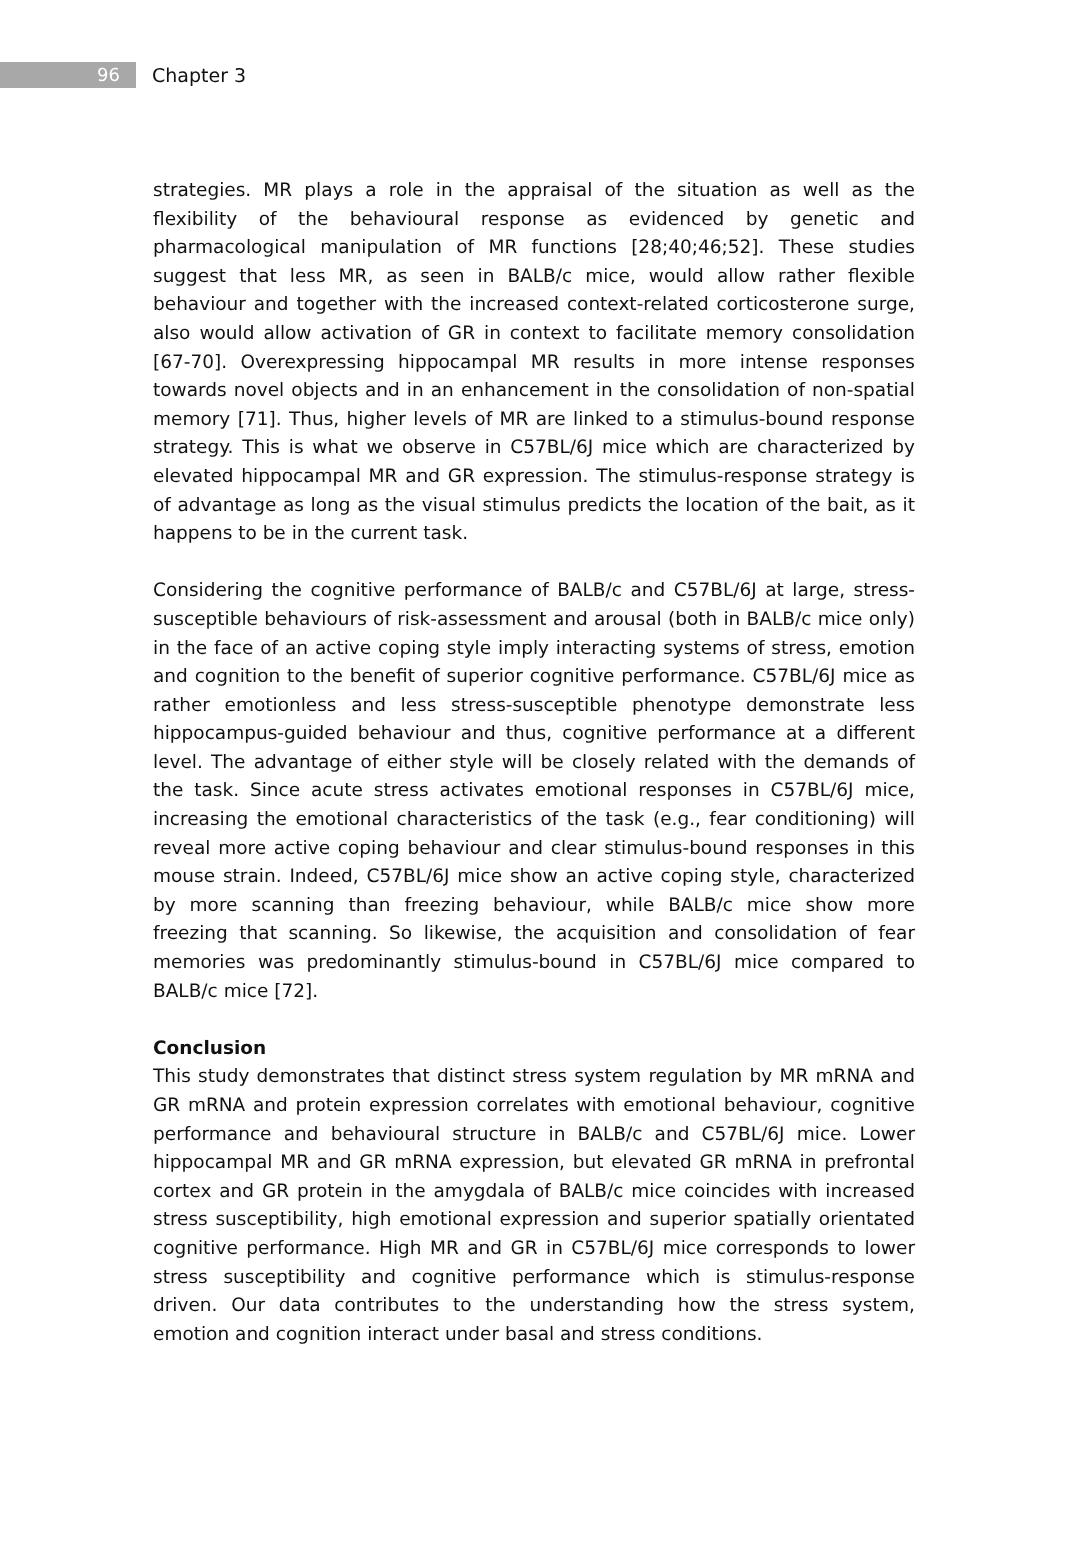96
Chapter 3
strategies. MR plays a role in the appraisal of the situation as well as the flexibility of the behavioural response as evidenced by genetic and pharmacological manipulation of MR functions [28;40;46;52]. These studies suggest that less MR, as seen in BALB/c mice, would allow rather flexible behaviour and together with the increased context-related corticosterone surge, also would allow activation of GR in context to facilitate memory consolidation [67-70]. Overexpressing hippocampal MR results in more intense responses towards novel objects and in an enhancement in the consolidation of non-spatial memory [71]. Thus, higher levels of MR are linked to a stimulus-bound response strategy. This is what we observe in C57BL/6J mice which are characterized by elevated hippocampal MR and GR expression. The stimulus-response strategy is of advantage as long as the visual stimulus predicts the location of the bait, as it happens to be in the current task.
Considering the cognitive performance of BALB/c and C57BL/6J at large, stress-susceptible behaviours of risk-assessment and arousal (both in BALB/c mice only) in the face of an active coping style imply interacting systems of stress, emotion and cognition to the benefit of superior cognitive performance. C57BL/6J mice as rather emotionless and less stress-susceptible phenotype demonstrate less hippocampus-guided behaviour and thus, cognitive performance at a different level. The advantage of either style will be closely related with the demands of the task. Since acute stress activates emotional responses in C57BL/6J mice, increasing the emotional characteristics of the task (e.g., fear conditioning) will reveal more active coping behaviour and clear stimulus-bound responses in this mouse strain. Indeed, C57BL/6J mice show an active coping style, characterized by more scanning than freezing behaviour, while BALB/c mice show more freezing that scanning. So likewise, the acquisition and consolidation of fear memories was predominantly stimulus-bound in C57BL/6J mice compared to BALB/c mice [72].
Conclusion
This study demonstrates that distinct stress system regulation by MR mRNA and GR mRNA and protein expression correlates with emotional behaviour, cognitive performance and behavioural structure in BALB/c and C57BL/6J mice. Lower hippocampal MR and GR mRNA expression, but elevated GR mRNA in prefrontal cortex and GR protein in the amygdala of BALB/c mice coincides with increased stress susceptibility, high emotional expression and superior spatially orientated cognitive performance. High MR and GR in C57BL/6J mice corresponds to lower stress susceptibility and cognitive performance which is stimulus-response driven. Our data contributes to the understanding how the stress system, emotion and cognition interact under basal and stress conditions.